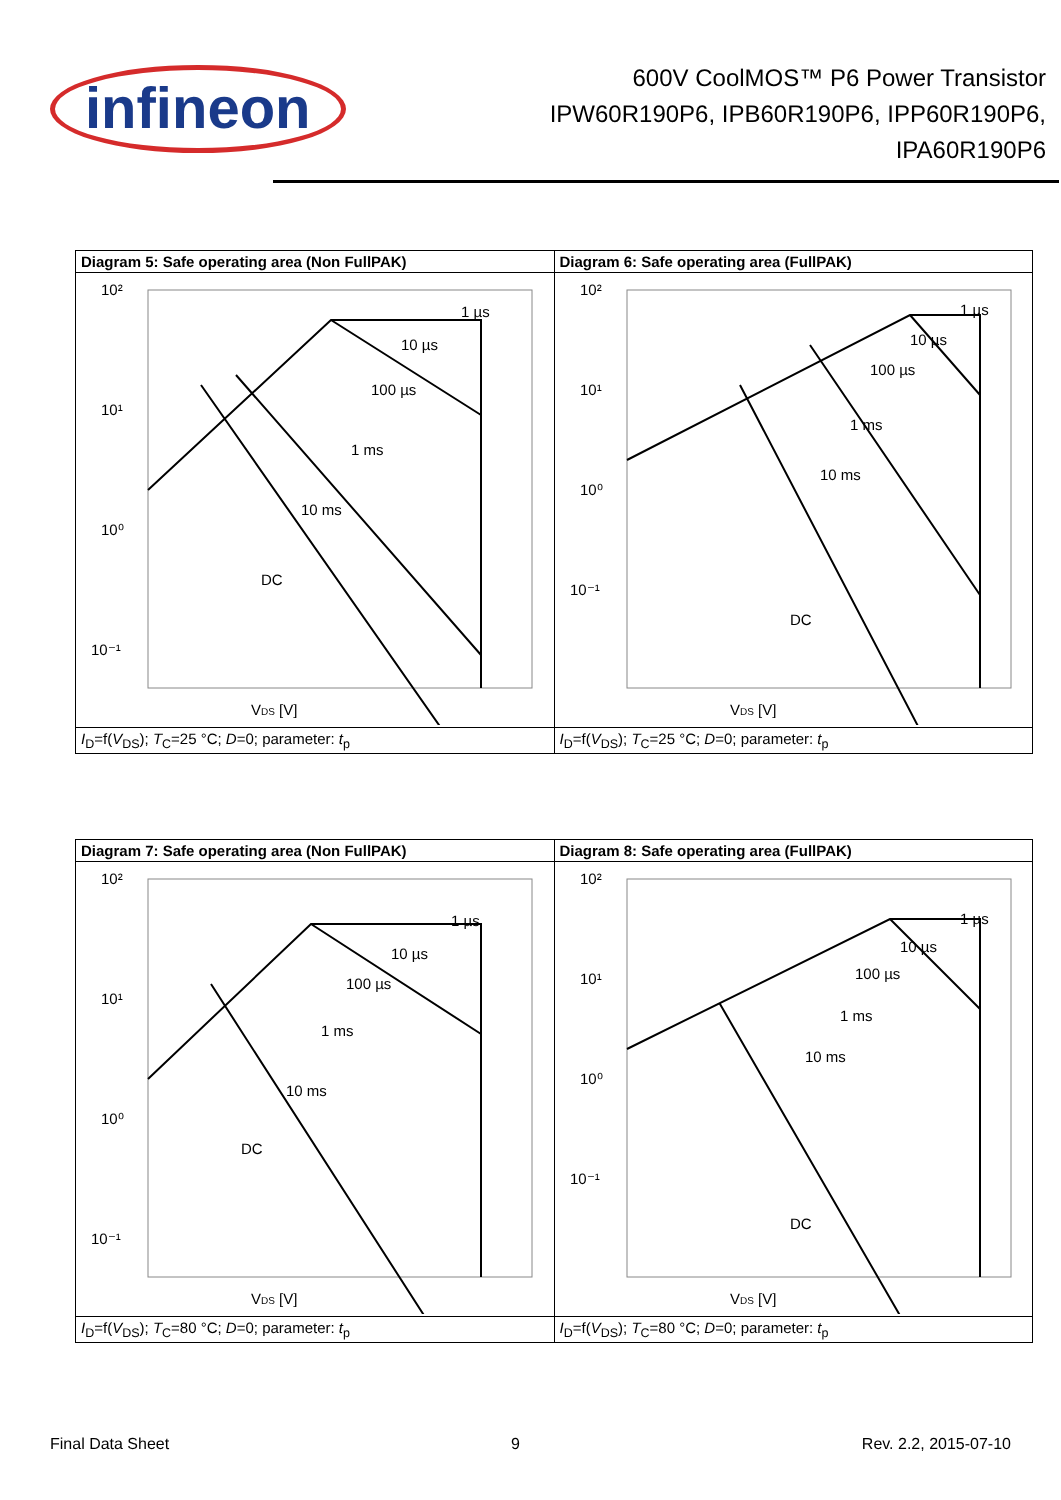infineon
600V CoolMOS™ P6 Power Transistor
IPW60R190P6, IPB60R190P6, IPP60R190P6,
IPA60R190P6
| Diagram 5: Safe operating area (Non FullPAK) | Diagram 6: Safe operating area (FullPAK) |
| --- | --- |
| 10² 10¹ 10⁰ 10⁻¹ V DS [V] 1 µs 10 µs 100 µs 1 ms 10 ms DC | 10² 10¹ 10⁰ 10⁻¹ V DS [V] 1 µs 10 µs 100 µs 1 ms 10 ms DC |
| I<sub>D</sub>=f( V<sub>DS</sub>); T<sub>C</sub>=25 °C; D =0; parameter: t<sub>p</sub> | I<sub>D</sub>=f( V<sub>DS</sub>); T<sub>C</sub>=25 °C; D =0; parameter: t<sub>p</sub> |
| Diagram 7: Safe operating area (Non FullPAK) | Diagram 8: Safe operating area (FullPAK) |
| --- | --- |
| 10² 10¹ 10⁰ 10⁻¹ V DS [V] 1 µs 10 µs 100 µs 1 ms 10 ms DC | 10² 10¹ 10⁰ 10⁻¹ V DS [V] 1 µs 10 µs 100 µs 1 ms 10 ms DC |
| I<sub>D</sub>=f( V<sub>DS</sub>); T<sub>C</sub>=80 °C; D =0; parameter: t<sub>p</sub> | I<sub>D</sub>=f( V<sub>DS</sub>); T<sub>C</sub>=80 °C; D =0; parameter: t<sub>p</sub> |
Final Data Sheet 9 Rev. 2.2, 2015-07-10